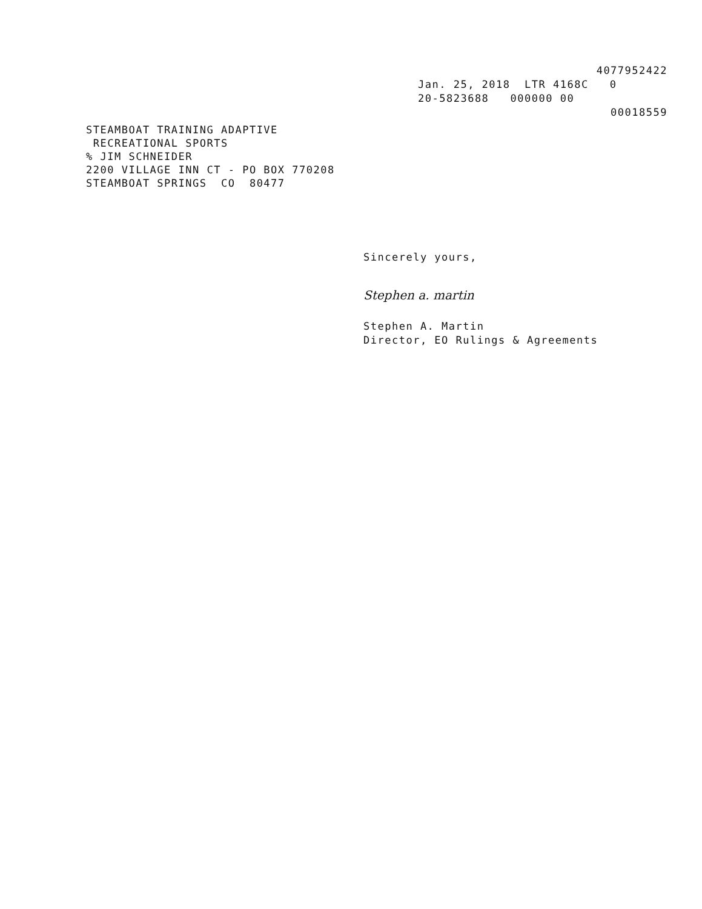4077952422
Jan. 25, 2018 LTR 4168C 0
20-5823688 000000 00
00018559
STEAMBOAT TRAINING ADAPTIVE
RECREATIONAL SPORTS
% JIM SCHNEIDER
2200 VILLAGE INN CT - PO BOX 770208
STEAMBOAT SPRINGS CO 80477
Sincerely yours,
Stephen a. martin
Stephen A. Martin
Director, EO Rulings & Agreements